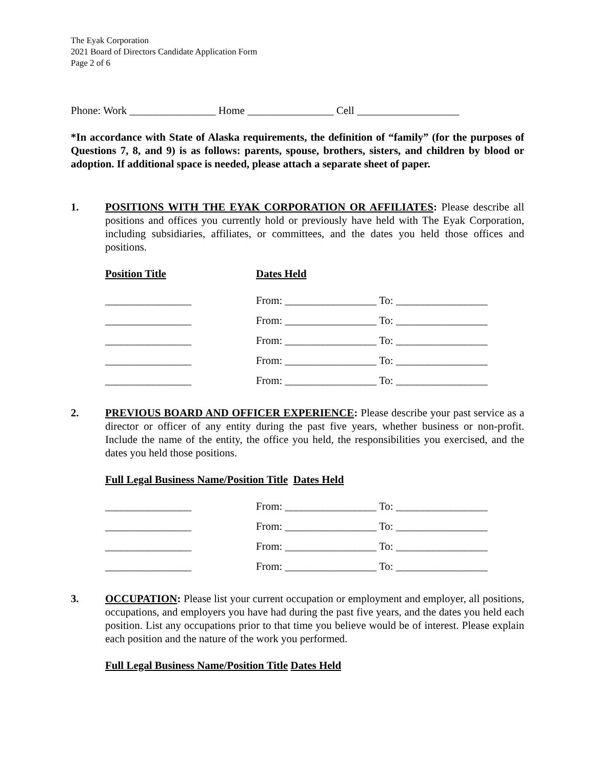The Eyak Corporation
2021 Board of Directors Candidate Application Form
Page 2 of 6
Phone: Work ________________ Home ________________ Cell ___________________
*In accordance with State of Alaska requirements, the definition of “family” (for the purposes of Questions 7, 8, and 9) is as follows: parents, spouse, brothers, sisters, and children by blood or adoption. If additional space is needed, please attach a separate sheet of paper.
1. POSITIONS WITH THE EYAK CORPORATION OR AFFILIATES: Please describe all positions and offices you currently hold or previously have held with The Eyak Corporation, including subsidiaries, affiliates, or committees, and the dates you held those offices and positions.
Position Title Dates Held
________________ From: _________________ To: _________________
________________ From: _________________ To: _________________
________________ From: _________________ To: _________________
________________ From: _________________ To: _________________
________________ From: _________________ To: _________________
2. PREVIOUS BOARD AND OFFICER EXPERIENCE: Please describe your past service as a director or officer of any entity during the past five years, whether business or non-profit. Include the name of the entity, the office you held, the responsibilities you exercised, and the dates you held those positions.
Full Legal Business Name/Position Title Dates Held
________________ From: _________________ To: _________________
________________ From: _________________ To: _________________
________________ From: _________________ To: _________________
________________ From: _________________ To: _________________
3. OCCUPATION: Please list your current occupation or employment and employer, all positions, occupations, and employers you have had during the past five years, and the dates you held each position. List any occupations prior to that time you believe would be of interest. Please explain each position and the nature of the work you performed.
Full Legal Business Name/Position Title Dates Held